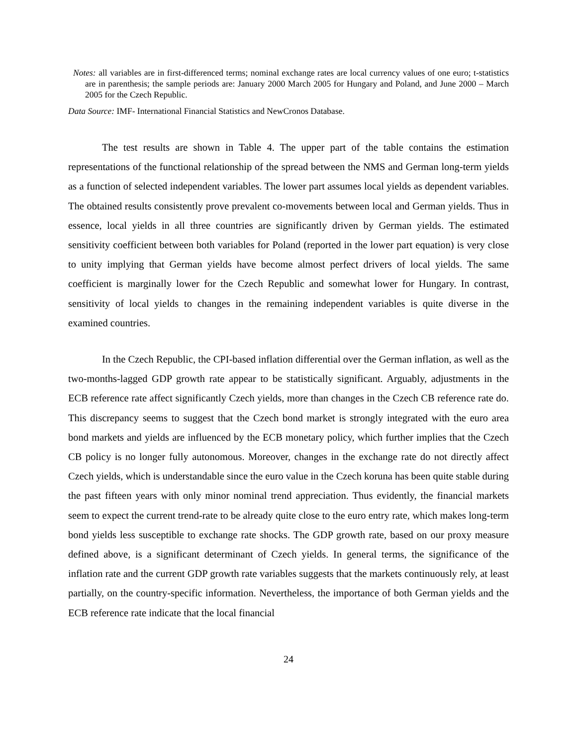Notes: all variables are in first-differenced terms; nominal exchange rates are local currency values of one euro; t-statistics are in parenthesis; the sample periods are: January 2000 March 2005 for Hungary and Poland, and June 2000 – March 2005 for the Czech Republic.
Data Source: IMF- International Financial Statistics and NewCronos Database.
The test results are shown in Table 4. The upper part of the table contains the estimation representations of the functional relationship of the spread between the NMS and German long-term yields as a function of selected independent variables. The lower part assumes local yields as dependent variables. The obtained results consistently prove prevalent co-movements between local and German yields. Thus in essence, local yields in all three countries are significantly driven by German yields. The estimated sensitivity coefficient between both variables for Poland (reported in the lower part equation) is very close to unity implying that German yields have become almost perfect drivers of local yields. The same coefficient is marginally lower for the Czech Republic and somewhat lower for Hungary. In contrast, sensitivity of local yields to changes in the remaining independent variables is quite diverse in the examined countries.
In the Czech Republic, the CPI-based inflation differential over the German inflation, as well as the two-months-lagged GDP growth rate appear to be statistically significant. Arguably, adjustments in the ECB reference rate affect significantly Czech yields, more than changes in the Czech CB reference rate do. This discrepancy seems to suggest that the Czech bond market is strongly integrated with the euro area bond markets and yields are influenced by the ECB monetary policy, which further implies that the Czech CB policy is no longer fully autonomous. Moreover, changes in the exchange rate do not directly affect Czech yields, which is understandable since the euro value in the Czech koruna has been quite stable during the past fifteen years with only minor nominal trend appreciation. Thus evidently, the financial markets seem to expect the current trend-rate to be already quite close to the euro entry rate, which makes long-term bond yields less susceptible to exchange rate shocks. The GDP growth rate, based on our proxy measure defined above, is a significant determinant of Czech yields. In general terms, the significance of the inflation rate and the current GDP growth rate variables suggests that the markets continuously rely, at least partially, on the country-specific information. Nevertheless, the importance of both German yields and the ECB reference rate indicate that the local financial
24